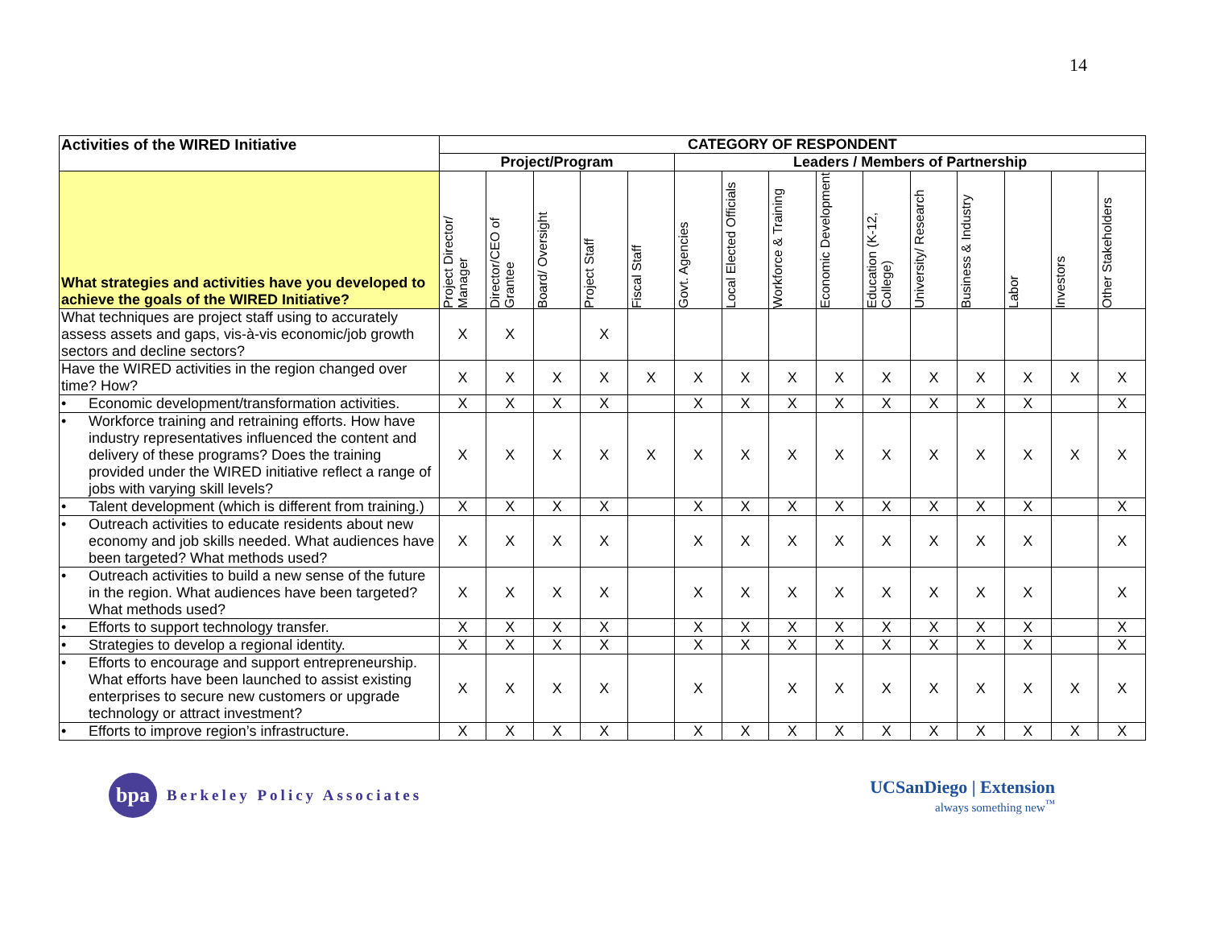14
| Activities of the WIRED Initiative | CATEGORY OF RESPONDENT | | | | | | | | | | | | | | |
| --- | --- | --- | --- | --- | --- | --- | --- | --- | --- | --- | --- | --- | --- | --- | --- |
| | Project/Program | | | | | Leaders / Members of Partnership | | | | | | | | | |
| What strategies and activities have you developed to achieve the goals of the WIRED Initiative? | Project Director/ Manager | Director/CEO of Grantee | Board/ Oversight | Project Staff | Fiscal Staff | Govt. Agencies | Local Elected Officials | Workforce & Training | Economic Development | Education (K-12, College) | University/ Research | Business & Industry | Labor | Investors | Other Stakeholders |
| What techniques are project staff using to accurately assess assets and gaps, vis-à-vis economic/job growth sectors and decline sectors? | X | X | | X | | | | | | | | | | | |
| Have the WIRED activities in the region changed over time? How? | X | X | X | X | X | X | X | X | X | X | X | X | X | X | X |
| • Economic development/transformation activities. | X | X | X | X | | X | X | X | X | X | X | X | X | | X |
| • Workforce training and retraining efforts. How have industry representatives influenced the content and delivery of these programs? Does the training provided under the WIRED initiative reflect a range of jobs with varying skill levels? | X | X | X | X | X | X | X | X | X | X | X | X | X | X | X |
| • Talent development (which is different from training.) | X | X | X | X | | X | X | X | X | X | X | X | X | | X |
| • Outreach activities to educate residents about new economy and job skills needed. What audiences have been targeted? What methods used? | X | X | X | X | | X | X | X | X | X | X | X | X | | X |
| • Outreach activities to build a new sense of the future in the region. What audiences have been targeted? What methods used? | X | X | X | X | | X | X | X | X | X | X | X | X | | X |
| • Efforts to support technology transfer. | X | X | X | X | | X | X | X | X | X | X | X | X | | X |
| • Strategies to develop a regional identity. | X | X | X | X | | X | X | X | X | X | X | X | X | | X |
| • Efforts to encourage and support entrepreneurship. What efforts have been launched to assist existing enterprises to secure new customers or upgrade technology or attract investment? | X | X | X | X | | X | | X | X | X | X | X | X | X | X |
| • Efforts to improve region’s infrastructure. | X | X | X | X | | X | X | X | X | X | X | X | X | X | X |
bpa
Berkeley Policy Associates
UCSanDiego | Extension
always something new<sup>™</sup>